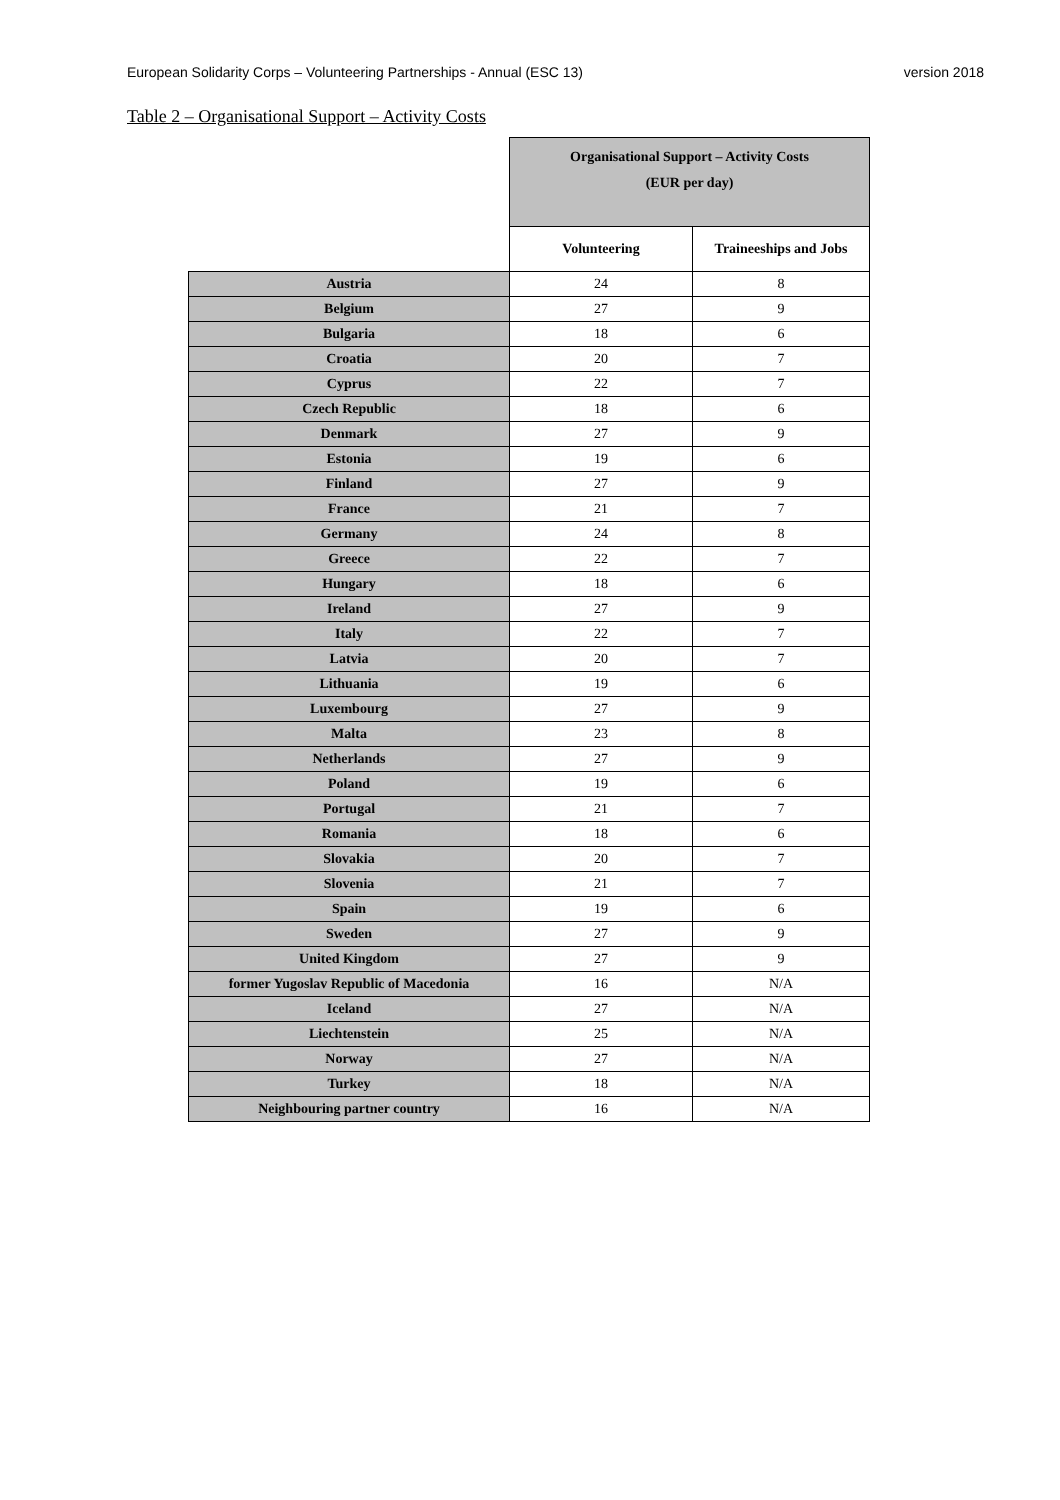European Solidarity Corps – Volunteering Partnerships - Annual (ESC 13) version 2018
Table 2 – Organisational Support – Activity Costs
| | Organisational Support – Activity Costs (EUR per day) | |
| --- | --- | --- |
| | Volunteering | Traineeships and Jobs |
| Austria | 24 | 8 |
| Belgium | 27 | 9 |
| Bulgaria | 18 | 6 |
| Croatia | 20 | 7 |
| Cyprus | 22 | 7 |
| Czech Republic | 18 | 6 |
| Denmark | 27 | 9 |
| Estonia | 19 | 6 |
| Finland | 27 | 9 |
| France | 21 | 7 |
| Germany | 24 | 8 |
| Greece | 22 | 7 |
| Hungary | 18 | 6 |
| Ireland | 27 | 9 |
| Italy | 22 | 7 |
| Latvia | 20 | 7 |
| Lithuania | 19 | 6 |
| Luxembourg | 27 | 9 |
| Malta | 23 | 8 |
| Netherlands | 27 | 9 |
| Poland | 19 | 6 |
| Portugal | 21 | 7 |
| Romania | 18 | 6 |
| Slovakia | 20 | 7 |
| Slovenia | 21 | 7 |
| Spain | 19 | 6 |
| Sweden | 27 | 9 |
| United Kingdom | 27 | 9 |
| former Yugoslav Republic of Macedonia | 16 | N/A |
| Iceland | 27 | N/A |
| Liechtenstein | 25 | N/A |
| Norway | 27 | N/A |
| Turkey | 18 | N/A |
| Neighbouring partner country | 16 | N/A |